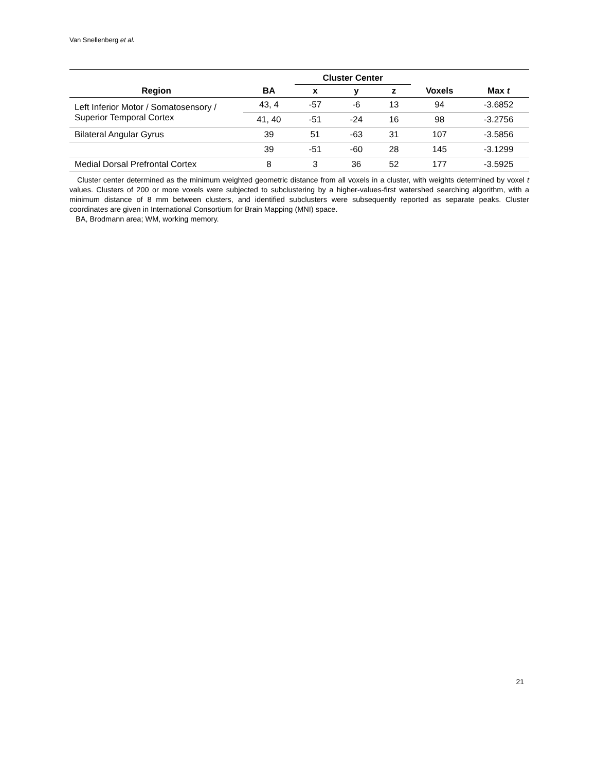Van Snellenberg et al.
| | | Cluster Center | | | | |
| --- | --- | --- | --- | --- | --- | --- |
| Region | BA | x | y | z | Voxels | Max t |
| Left Inferior Motor / Somatosensory / Superior Temporal Cortex | 43, 4 | -57 | -6 | 13 | 94 | -3.6852 |
| | 41, 40 | -51 | -24 | 16 | 98 | -3.2756 |
| Bilateral Angular Gyrus | 39 | 51 | -63 | 31 | 107 | -3.5856 |
| | 39 | -51 | -60 | 28 | 145 | -3.1299 |
| Medial Dorsal Prefrontal Cortex | 8 | 3 | 36 | 52 | 177 | -3.5925 |
Cluster center determined as the minimum weighted geometric distance from all voxels in a cluster, with weights determined by voxel t values. Clusters of 200 or more voxels were subjected to subclustering by a higher-values-first watershed searching algorithm, with a minimum distance of 8 mm between clusters, and identified subclusters were subsequently reported as separate peaks. Cluster coordinates are given in International Consortium for Brain Mapping (MNI) space.
BA, Brodmann area; WM, working memory.
21